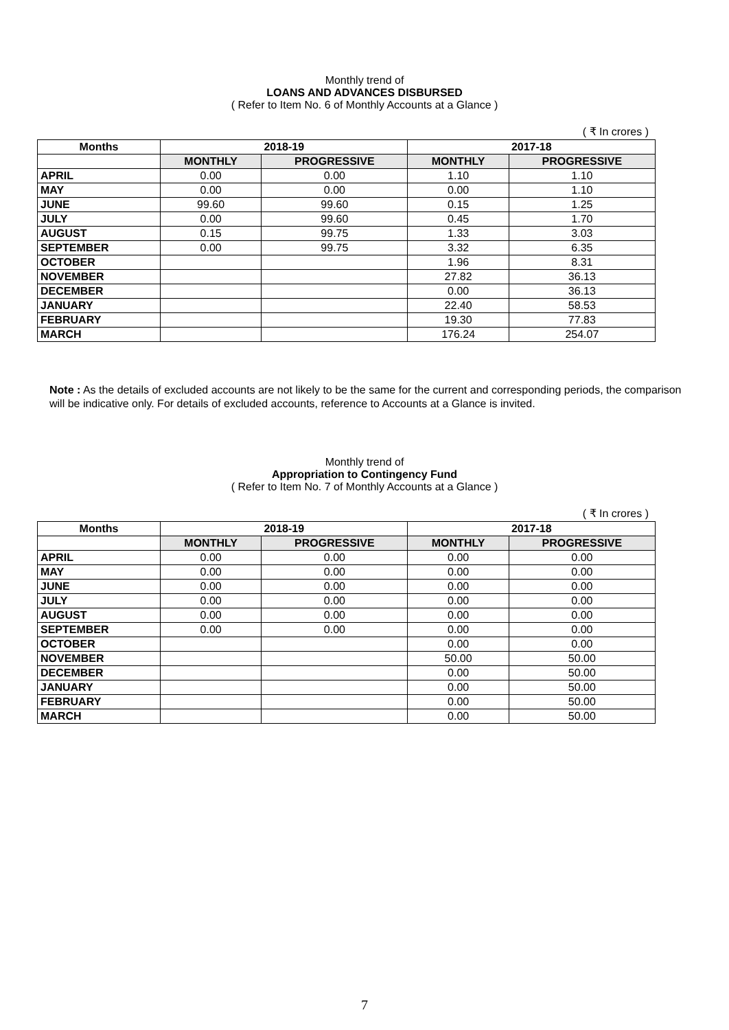Monthly trend of
LOANS AND ADVANCES DISBURSED
( Refer to Item No. 6 of Monthly Accounts at a Glance )
( ₹ In crores )
| Months | 2018-19 | | 2017-18 | |
| --- | --- | --- | --- | --- |
| | MONTHLY | PROGRESSIVE | MONTHLY | PROGRESSIVE |
| APRIL | 0.00 | 0.00 | 1.10 | 1.10 |
| MAY | 0.00 | 0.00 | 0.00 | 1.10 |
| JUNE | 99.60 | 99.60 | 0.15 | 1.25 |
| JULY | 0.00 | 99.60 | 0.45 | 1.70 |
| AUGUST | 0.15 | 99.75 | 1.33 | 3.03 |
| SEPTEMBER | 0.00 | 99.75 | 3.32 | 6.35 |
| OCTOBER | | | 1.96 | 8.31 |
| NOVEMBER | | | 27.82 | 36.13 |
| DECEMBER | | | 0.00 | 36.13 |
| JANUARY | | | 22.40 | 58.53 |
| FEBRUARY | | | 19.30 | 77.83 |
| MARCH | | | 176.24 | 254.07 |
Note : As the details of excluded accounts are not likely to be the same for the current and corresponding periods, the comparison will be indicative only. For details of excluded accounts, reference to Accounts at a Glance is invited.
Monthly trend of
Appropriation to Contingency Fund
( Refer to Item No. 7 of Monthly Accounts at a Glance )
( ₹ In crores )
| Months | 2018-19 | | 2017-18 | |
| --- | --- | --- | --- | --- |
| | MONTHLY | PROGRESSIVE | MONTHLY | PROGRESSIVE |
| APRIL | 0.00 | 0.00 | 0.00 | 0.00 |
| MAY | 0.00 | 0.00 | 0.00 | 0.00 |
| JUNE | 0.00 | 0.00 | 0.00 | 0.00 |
| JULY | 0.00 | 0.00 | 0.00 | 0.00 |
| AUGUST | 0.00 | 0.00 | 0.00 | 0.00 |
| SEPTEMBER | 0.00 | 0.00 | 0.00 | 0.00 |
| OCTOBER | | | 0.00 | 0.00 |
| NOVEMBER | | | 50.00 | 50.00 |
| DECEMBER | | | 0.00 | 50.00 |
| JANUARY | | | 0.00 | 50.00 |
| FEBRUARY | | | 0.00 | 50.00 |
| MARCH | | | 0.00 | 50.00 |
7